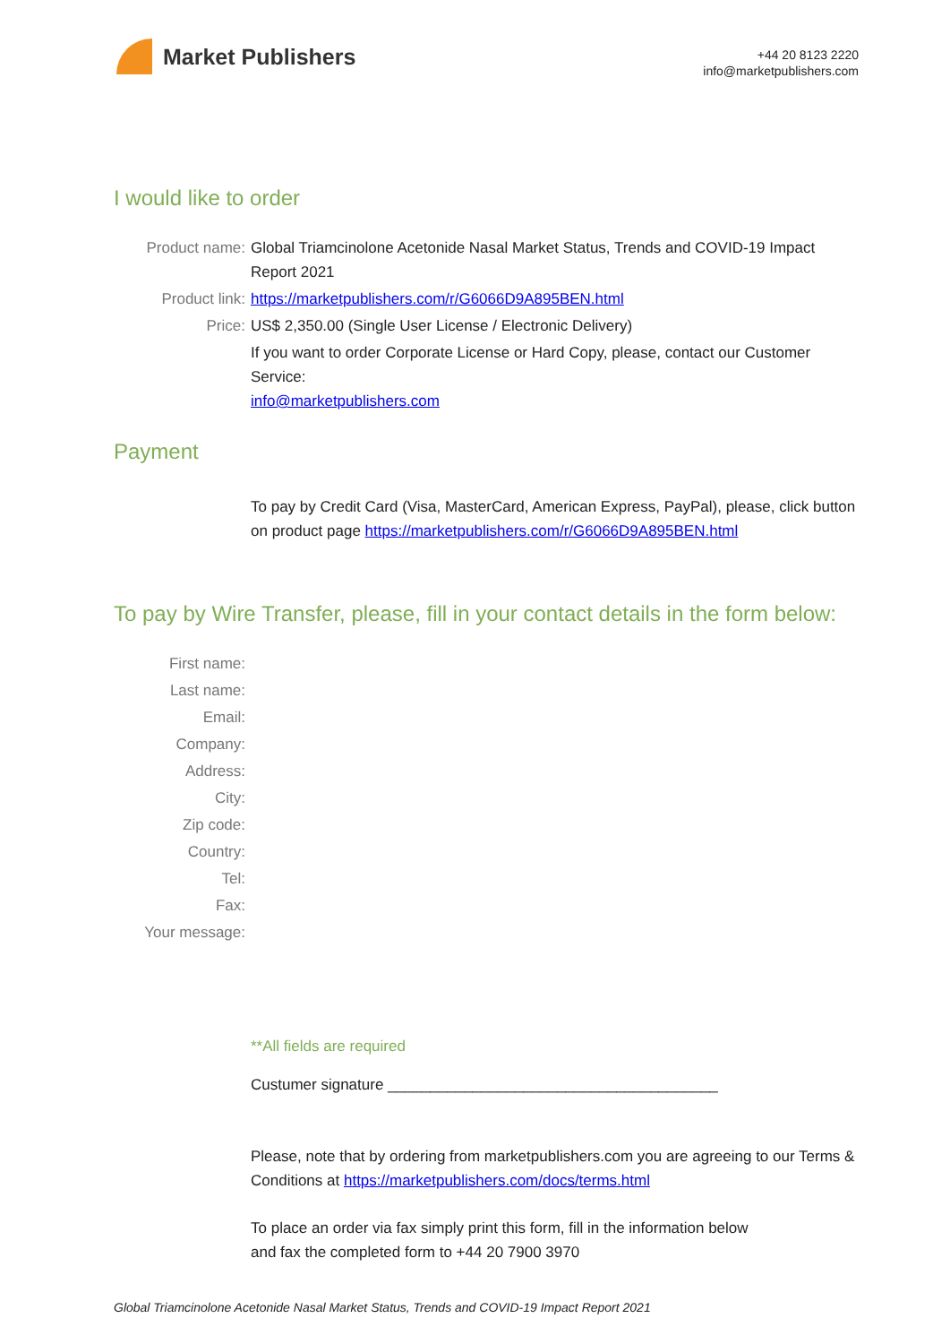Market Publishers
+44 20 8123 2220
info@marketpublishers.com
I would like to order
Product name: Global Triamcinolone Acetonide Nasal Market Status, Trends and COVID-19 Impact Report 2021
Product link: https://marketpublishers.com/r/G6066D9A895BEN.html
Price: US$ 2,350.00 (Single User License / Electronic Delivery)
If you want to order Corporate License or Hard Copy, please, contact our Customer Service:
info@marketpublishers.com
Payment
To pay by Credit Card (Visa, MasterCard, American Express, PayPal), please, click button on product page https://marketpublishers.com/r/G6066D9A895BEN.html
To pay by Wire Transfer, please, fill in your contact details in the form below:
First name:
Last name:
Email:
Company:
Address:
City:
Zip code:
Country:
Tel:
Fax:
Your message:
**All fields are required
Custumer signature _______________________________________
Please, note that by ordering from marketpublishers.com you are agreeing to our Terms & Conditions at https://marketpublishers.com/docs/terms.html
To place an order via fax simply print this form, fill in the information below
and fax the completed form to +44 20 7900 3970
Global Triamcinolone Acetonide Nasal Market Status, Trends and COVID-19 Impact Report 2021